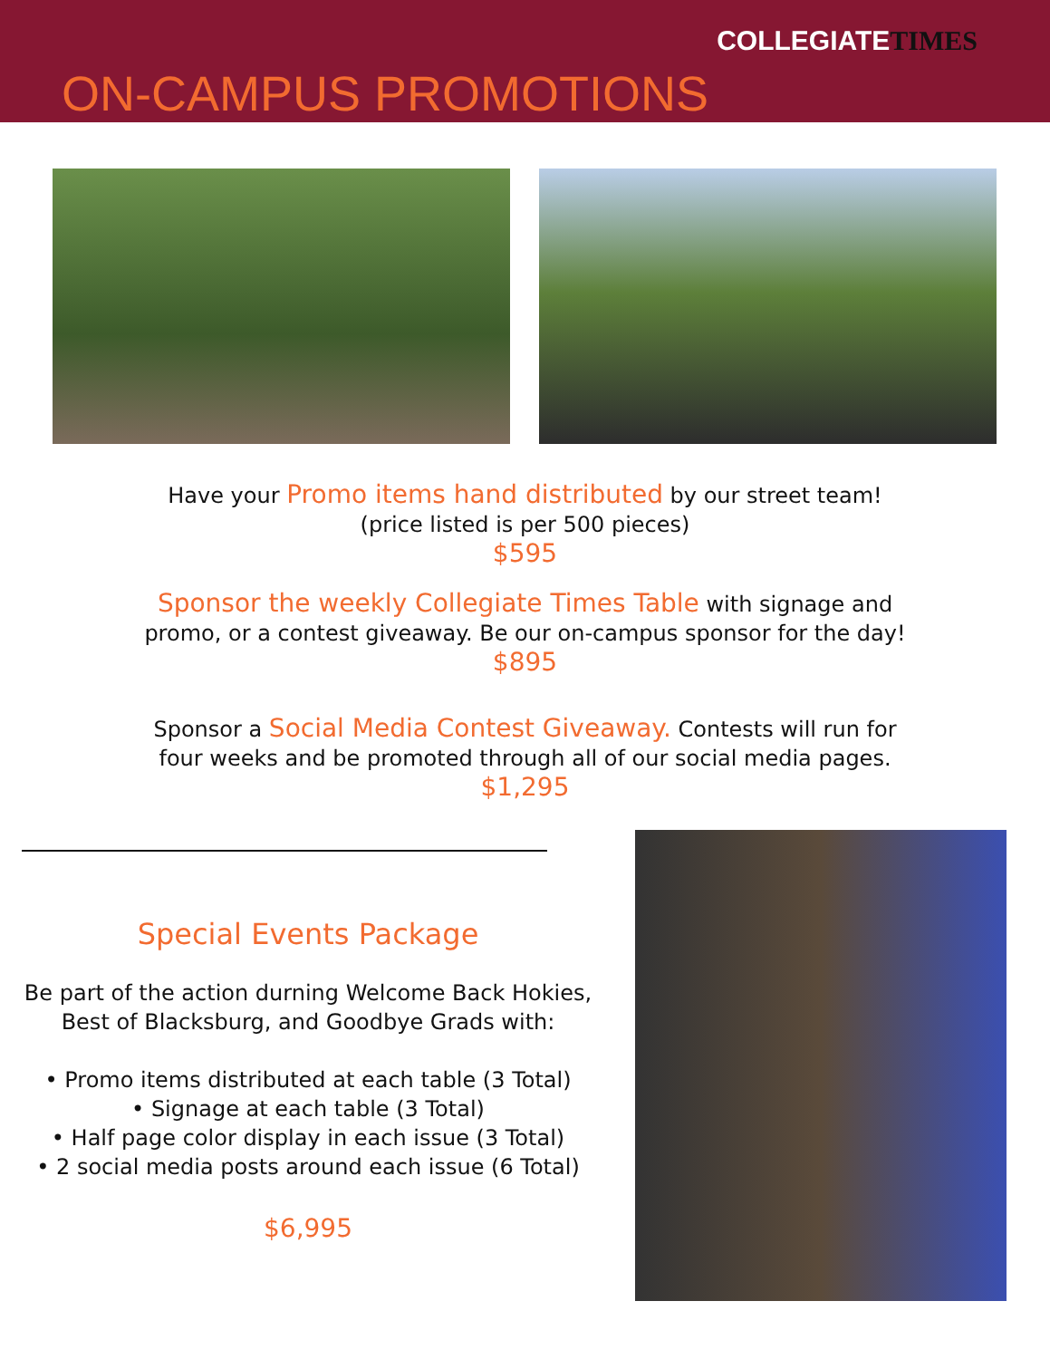COLLEGIATETIMES
ON-CAMPUS PROMOTIONS
Have your Promo items hand distributed by our street team!
(price listed is per 500 pieces)
$595
Sponsor the weekly Collegiate Times Table with signage and
promo, or a contest giveaway. Be our on-campus sponsor for the day!
$895
Sponsor a Social Media Contest Giveaway. Contests will run for
four weeks and be promoted through all of our social media pages.
$1,295
Special Events Package
Be part of the action durning Welcome Back Hokies,
Best of Blacksburg, and Goodbye Grads with:
• Promo items distributed at each table (3 Total)
• Signage at each table (3 Total)
• Half page color display in each issue (3 Total)
• 2 social media posts around each issue (6 Total)
$6,995